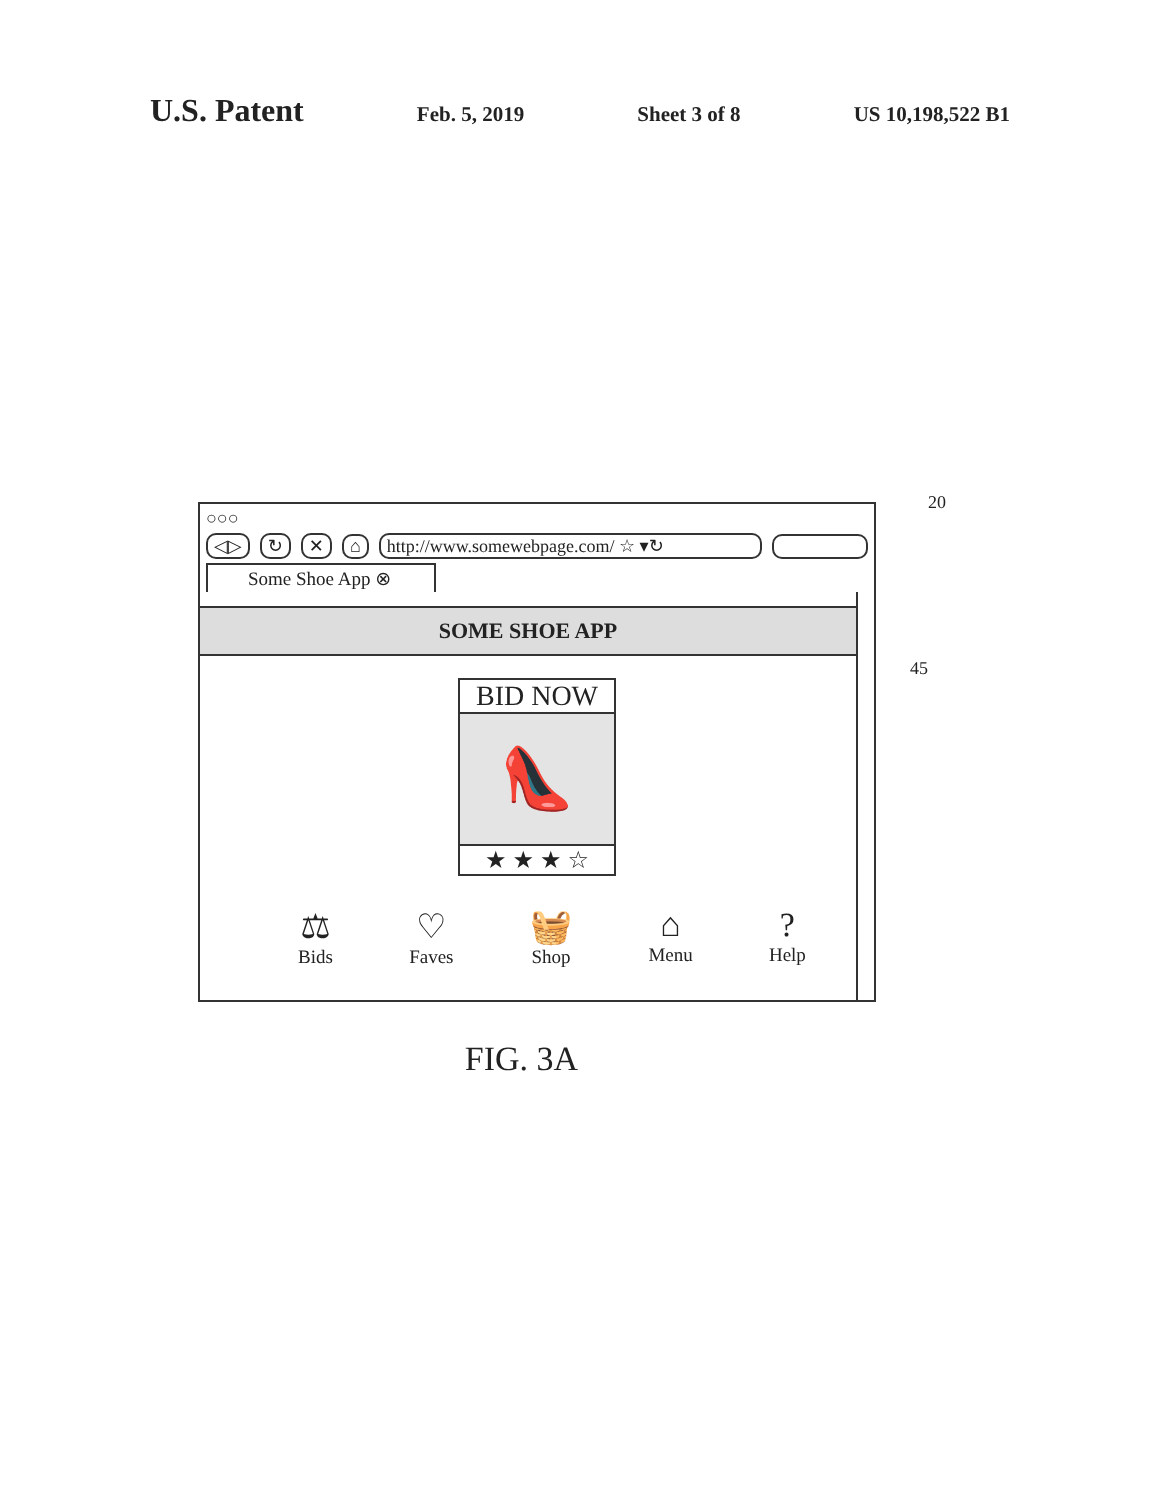U.S. Patent Feb. 5, 2019 Sheet 3 of 8 US 10,198,522 B1
20
45
○○○
◁▷ ↻ ✕ ⌂ http://www.somewebpage.com/ ☆ ▾↻
Some Shoe App ⊗
SOME SHOE APP
BID NOW
👠
★ ★ ★ ☆
⚖
Bids
♡
Faves
🧺
Shop
⌂
Menu
?
Help
FIG. 3A